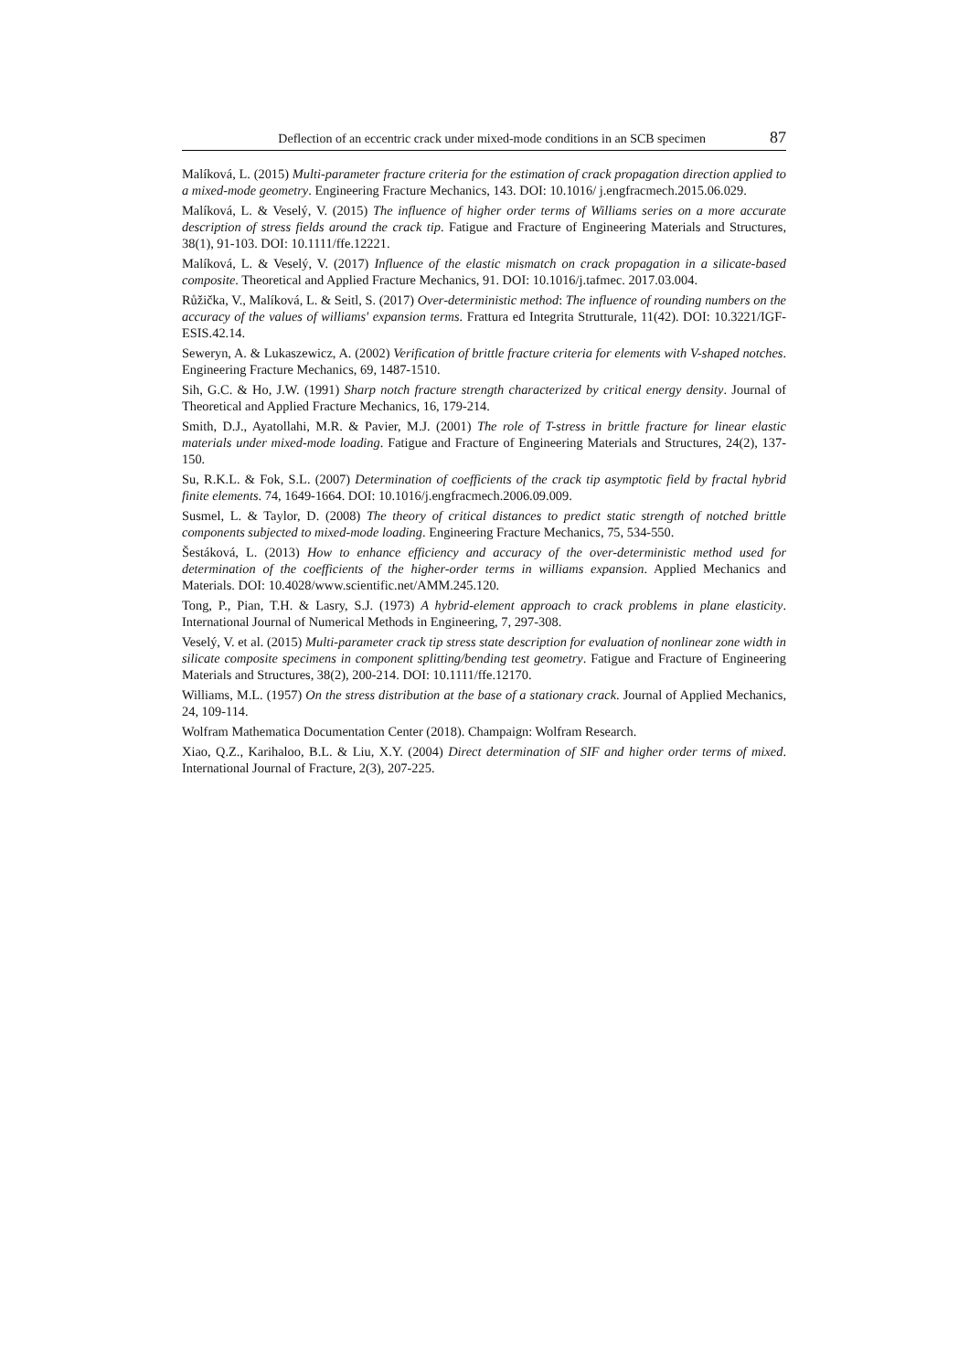Deflection of an eccentric crack under mixed-mode conditions in an SCB specimen 87
Malíková, L. (2015) Multi-parameter fracture criteria for the estimation of crack propagation direction applied to a mixed-mode geometry. Engineering Fracture Mechanics, 143. DOI: 10.1016/ j.engfracmech.2015.06.029.
Malíková, L. & Veselý, V. (2015) The influence of higher order terms of Williams series on a more accurate description of stress fields around the crack tip. Fatigue and Fracture of Engineering Materials and Structures, 38(1), 91-103. DOI: 10.1111/ffe.12221.
Malíková, L. & Veselý, V. (2017) Influence of the elastic mismatch on crack propagation in a silicate-based composite. Theoretical and Applied Fracture Mechanics, 91. DOI: 10.1016/j.tafmec. 2017.03.004.
Růžička, V., Malíková, L. & Seitl, S. (2017) Over-deterministic method: The influence of rounding numbers on the accuracy of the values of williams' expansion terms. Frattura ed Integrita Strutturale, 11(42). DOI: 10.3221/IGF-ESIS.42.14.
Seweryn, A. & Lukaszewicz, A. (2002) Verification of brittle fracture criteria for elements with V-shaped notches. Engineering Fracture Mechanics, 69, 1487-1510.
Sih, G.C. & Ho, J.W. (1991) Sharp notch fracture strength characterized by critical energy density. Journal of Theoretical and Applied Fracture Mechanics, 16, 179-214.
Smith, D.J., Ayatollahi, M.R. & Pavier, M.J. (2001) The role of T-stress in brittle fracture for linear elastic materials under mixed-mode loading. Fatigue and Fracture of Engineering Materials and Structures, 24(2), 137-150.
Su, R.K.L. & Fok, S.L. (2007) Determination of coefficients of the crack tip asymptotic field by fractal hybrid finite elements. 74, 1649-1664. DOI: 10.1016/j.engfracmech.2006.09.009.
Susmel, L. & Taylor, D. (2008) The theory of critical distances to predict static strength of notched brittle components subjected to mixed-mode loading. Engineering Fracture Mechanics, 75, 534-550.
Šestáková, L. (2013) How to enhance efficiency and accuracy of the over-deterministic method used for determination of the coefficients of the higher-order terms in williams expansion. Applied Mechanics and Materials. DOI: 10.4028/www.scientific.net/AMM.245.120.
Tong, P., Pian, T.H. & Lasry, S.J. (1973) A hybrid-element approach to crack problems in plane elasticity. International Journal of Numerical Methods in Engineering, 7, 297-308.
Veselý, V. et al. (2015) Multi-parameter crack tip stress state description for evaluation of nonlinear zone width in silicate composite specimens in component splitting/bending test geometry. Fatigue and Fracture of Engineering Materials and Structures, 38(2), 200-214. DOI: 10.1111/ffe.12170.
Williams, M.L. (1957) On the stress distribution at the base of a stationary crack. Journal of Applied Mechanics, 24, 109-114.
Wolfram Mathematica Documentation Center (2018). Champaign: Wolfram Research.
Xiao, Q.Z., Karihaloo, B.L. & Liu, X.Y. (2004) Direct determination of SIF and higher order terms of mixed. International Journal of Fracture, 2(3), 207-225.